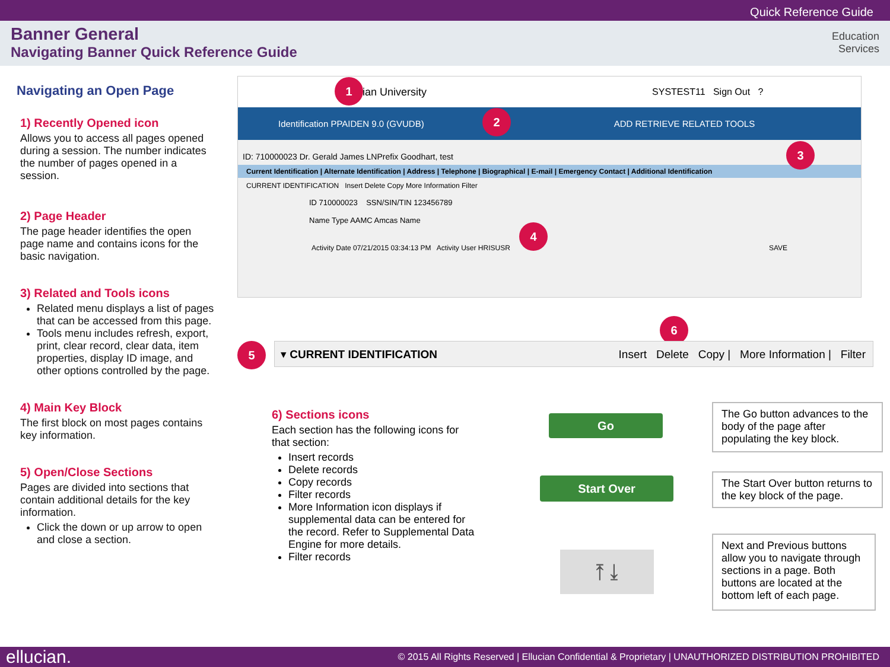Quick Reference Guide
Banner General
Navigating Banner Quick Reference Guide
Education
Services
Navigating an Open Page
1) Recently Opened icon
Allows you to access all pages opened during a session. The number indicates the number of pages opened in a session.
2) Page Header
The page header identifies the open page name and contains icons for the basic navigation.
3) Related and Tools icons
Related menu displays a list of pages that can be accessed from this page.
Tools menu includes refresh, export, print, clear record, clear data, item properties, display ID image, and other options controlled by the page.
4) Main Key Block
The first block on most pages contains key information.
5) Open/Close Sections
Pages are divided into sections that contain additional details for the key information.
Click the down or up arrow to open and close a section.
ian University SYSTEST11 Sign Out ?
Identification PPAIDEN 9.0 (GVUDB) ADD RETRIEVE RELATED TOOLS
ID: 710000023 Dr. Gerald James LNPrefix Goodhart, test
Current Identification | Alternate Identification | Address | Telephone | Biographical | E-mail | Emergency Contact | Additional Identification
CURRENT IDENTIFICATION Insert Delete Copy More Information Filter
ID 710000023 SSN/SIN/TIN 123456789
Name Type AAMC Amcas Name
Activity Date 07/21/2015 03:34:13 PM Activity User HRISUSR SAVE
1
2
3
4
5
6
▾ CURRENT IDENTIFICATION Insert Delete Copy | More Information | Filter
6) Sections icons
Each section has the following icons for that section:
Insert records
Delete records
Copy records
Filter records
More Information icon displays if supplemental data can be entered for the record. Refer to Supplemental Data Engine for more details.
Filter records
Go
The Go button advances to the body of the page after populating the key block.
Start Over
The Start Over button returns to the key block of the page.
⤒ ⤓
Next and Previous buttons allow you to navigate through sections in a page. Both buttons are located at the bottom left of each page.
ellucian. © 2015 All Rights Reserved | Ellucian Confidential & Proprietary | UNAUTHORIZED DISTRIBUTION PROHIBITED